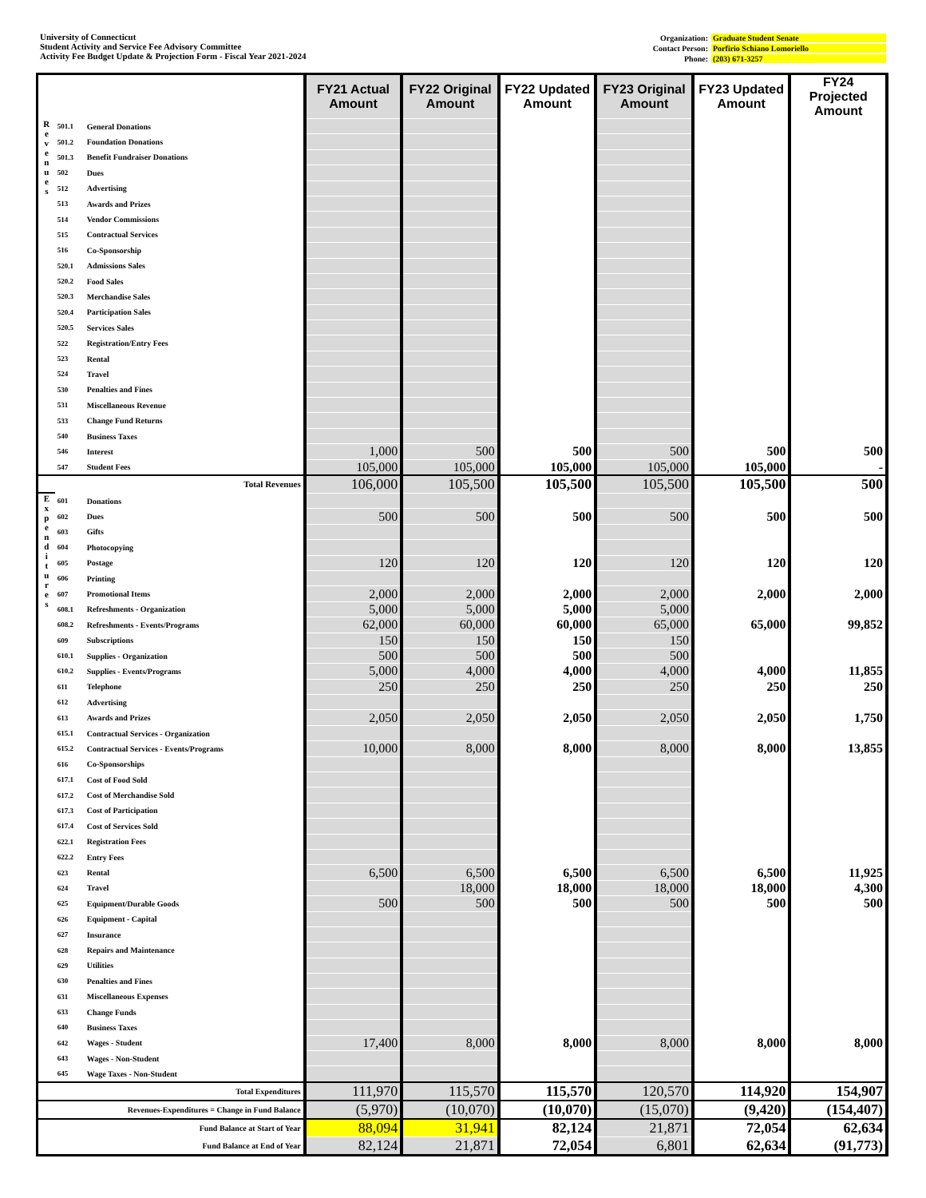University of Connecticut
Student Activity and Service Fee Advisory Committee
Activity Fee Budget Update & Projection Form - Fiscal Year 2021-2024
| Organization: | Graduate Student Senate |
| Contact Person: | Porfirio Schiano Lomoriello |
| Phone: | (203) 671-3257 |
| | | | FY21 Actual Amount | FY22 Original Amount | FY22 Updated Amount | FY23 Original Amount | FY23 Updated Amount | FY24 Projected Amount |
| --- | --- | --- | --- | --- | --- | --- | --- | --- |
| R e v e n u e s | 501.1 | General Donations | | | | | | |
| | 501.2 | Foundation Donations | | | | | | |
| | 501.3 | Benefit Fundraiser Donations | | | | | | |
| | 502 | Dues | | | | | | |
| | 512 | Advertising | | | | | | |
| | 513 | Awards and Prizes | | | | | | |
| | 514 | Vendor Commissions | | | | | | |
| | 515 | Contractual Services | | | | | | |
| | 516 | Co-Sponsorship | | | | | | |
| | 520.1 | Admissions Sales | | | | | | |
| | 520.2 | Food Sales | | | | | | |
| | 520.3 | Merchandise Sales | | | | | | |
| | 520.4 | Participation Sales | | | | | | |
| | 520.5 | Services Sales | | | | | | |
| | 522 | Registration/Entry Fees | | | | | | |
| | 523 | Rental | | | | | | |
| | 524 | Travel | | | | | | |
| | 530 | Penalties and Fines | | | | | | |
| | 531 | Miscellaneous Revenue | | | | | | |
| | 533 | Change Fund Returns | | | | | | |
| | 540 | Business Taxes | | | | | | |
| | 546 | Interest | 1,000 | 500 | 500 | 500 | 500 | 500 |
| | 547 | Student Fees | 105,000 | 105,000 | 105,000 | 105,000 | 105,000 | - |
| Total Revenues | | | 106,000 | 105,500 | 105,500 | 105,500 | 105,500 | 500 |
| E x p e n d i t u r e s | 601 | Donations | | | | | | |
| | 602 | Dues | 500 | 500 | 500 | 500 | 500 | 500 |
| | 603 | Gifts | | | | | | |
| | 604 | Photocopying | | | | | | |
| | 605 | Postage | 120 | 120 | 120 | 120 | 120 | 120 |
| | 606 | Printing | | | | | | |
| | 607 | Promotional Items | 2,000 | 2,000 | 2,000 | 2,000 | 2,000 | 2,000 |
| | 608.1 | Refreshments - Organization | 5,000 | 5,000 | 5,000 | 5,000 | | |
| | 608.2 | Refreshments - Events/Programs | 62,000 | 60,000 | 60,000 | 65,000 | 65,000 | 99,852 |
| | 609 | Subscriptions | 150 | 150 | 150 | 150 | | |
| | 610.1 | Supplies - Organization | 500 | 500 | 500 | 500 | | |
| | 610.2 | Supplies - Events/Programs | 5,000 | 4,000 | 4,000 | 4,000 | 4,000 | 11,855 |
| | 611 | Telephone | 250 | 250 | 250 | 250 | 250 | 250 |
| | 612 | Advertising | | | | | | |
| | 613 | Awards and Prizes | 2,050 | 2,050 | 2,050 | 2,050 | 2,050 | 1,750 |
| | 615.1 | Contractual Services - Organization | | | | | | |
| | 615.2 | Contractual Services - Events/Programs | 10,000 | 8,000 | 8,000 | 8,000 | 8,000 | 13,855 |
| | 616 | Co-Sponsorships | | | | | | |
| | 617.1 | Cost of Food Sold | | | | | | |
| | 617.2 | Cost of Merchandise Sold | | | | | | |
| | 617.3 | Cost of Participation | | | | | | |
| | 617.4 | Cost of Services Sold | | | | | | |
| | 622.1 | Registration Fees | | | | | | |
| | 622.2 | Entry Fees | | | | | | |
| | 623 | Rental | 6,500 | 6,500 | 6,500 | 6,500 | 6,500 | 11,925 |
| | 624 | Travel | | 18,000 | 18,000 | 18,000 | 18,000 | 4,300 |
| | 625 | Equipment/Durable Goods | 500 | 500 | 500 | 500 | 500 | 500 |
| | 626 | Equipment - Capital | | | | | | |
| | 627 | Insurance | | | | | | |
| | 628 | Repairs and Maintenance | | | | | | |
| | 629 | Utilities | | | | | | |
| | 630 | Penalties and Fines | | | | | | |
| | 631 | Miscellaneous Expenses | | | | | | |
| | 633 | Change Funds | | | | | | |
| | 640 | Business Taxes | | | | | | |
| | 642 | Wages - Student | 17,400 | 8,000 | 8,000 | 8,000 | 8,000 | 8,000 |
| | 643 | Wages - Non-Student | | | | | | |
| | 645 | Wage Taxes - Non-Student | | | | | | |
| Total Expenditures | | | 111,970 | 115,570 | 115,570 | 120,570 | 114,920 | 154,907 |
| Revenues-Expenditures = Change in Fund Balance | | | (5,970) | (10,070) | (10,070) | (15,070) | (9,420) | (154,407) |
| Fund Balance at Start of Year | | | 88,094 | 31,941 | 82,124 | 21,871 | 72,054 | 62,634 |
| Fund Balance at End of Year | | | 82,124 | 21,871 | 72,054 | 6,801 | 62,634 | (91,773) |